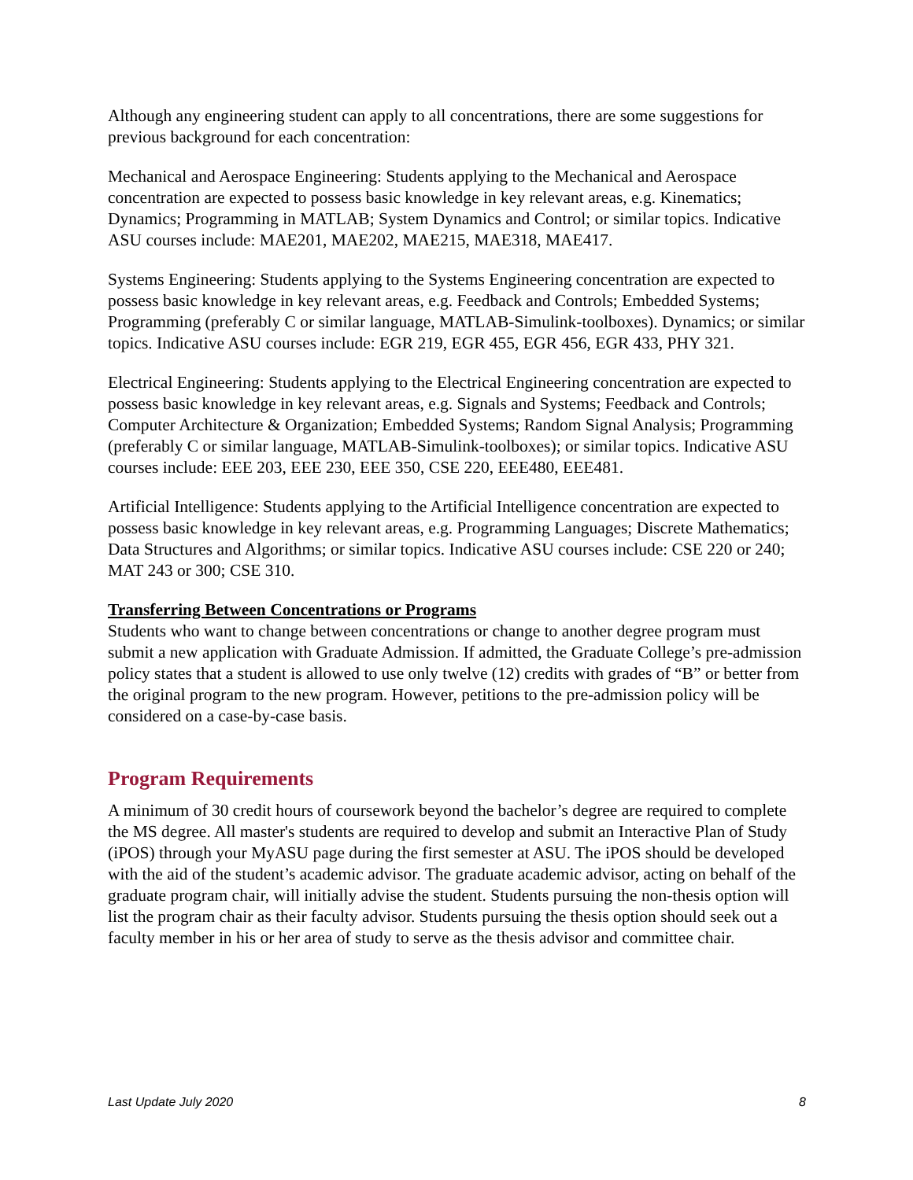Although any engineering student can apply to all concentrations, there are some suggestions for previous background for each concentration:
Mechanical and Aerospace Engineering: Students applying to the Mechanical and Aerospace concentration are expected to possess basic knowledge in key relevant areas, e.g. Kinematics; Dynamics; Programming in MATLAB; System Dynamics and Control; or similar topics. Indicative ASU courses include: MAE201, MAE202, MAE215, MAE318, MAE417.
Systems Engineering: Students applying to the Systems Engineering concentration are expected to possess basic knowledge in key relevant areas, e.g. Feedback and Controls; Embedded Systems; Programming (preferably C or similar language, MATLAB-Simulink-toolboxes). Dynamics; or similar topics. Indicative ASU courses include: EGR 219, EGR 455, EGR 456, EGR 433, PHY 321.
Electrical Engineering: Students applying to the Electrical Engineering concentration are expected to possess basic knowledge in key relevant areas, e.g. Signals and Systems; Feedback and Controls; Computer Architecture & Organization; Embedded Systems; Random Signal Analysis; Programming (preferably C or similar language, MATLAB-Simulink-toolboxes); or similar topics. Indicative ASU courses include: EEE 203, EEE 230, EEE 350, CSE 220, EEE480, EEE481.
Artificial Intelligence: Students applying to the Artificial Intelligence concentration are expected to possess basic knowledge in key relevant areas, e.g. Programming Languages; Discrete Mathematics; Data Structures and Algorithms; or similar topics. Indicative ASU courses include: CSE 220 or 240; MAT 243 or 300; CSE 310.
Transferring Between Concentrations or Programs
Students who want to change between concentrations or change to another degree program must submit a new application with Graduate Admission. If admitted, the Graduate College’s pre-admission policy states that a student is allowed to use only twelve (12) credits with grades of “B” or better from the original program to the new program. However, petitions to the pre-admission policy will be considered on a case-by-case basis.
Program Requirements
A minimum of 30 credit hours of coursework beyond the bachelor’s degree are required to complete the MS degree. All master's students are required to develop and submit an Interactive Plan of Study (iPOS) through your MyASU page during the first semester at ASU. The iPOS should be developed with the aid of the student’s academic advisor. The graduate academic advisor, acting on behalf of the graduate program chair, will initially advise the student. Students pursuing the non-thesis option will list the program chair as their faculty advisor. Students pursuing the thesis option should seek out a faculty member in his or her area of study to serve as the thesis advisor and committee chair.
Last Update July 2020 8